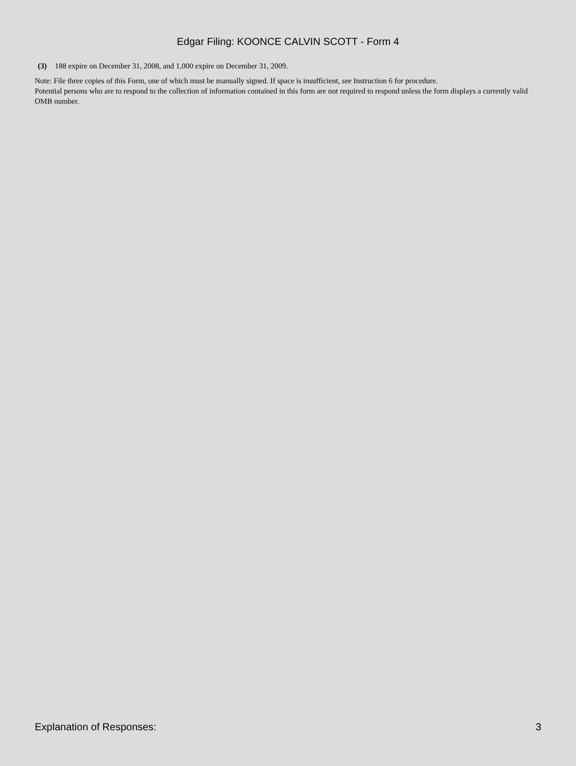Edgar Filing: KOONCE CALVIN SCOTT - Form 4
(3) 188 expire on December 31, 2008, and 1,000 expire on December 31, 2009.
Note: File three copies of this Form, one of which must be manually signed. If space is insufficient, see Instruction 6 for procedure.
Potential persons who are to respond to the collection of information contained in this form are not required to respond unless the form displays a currently valid OMB number.
Explanation of Responses: 3